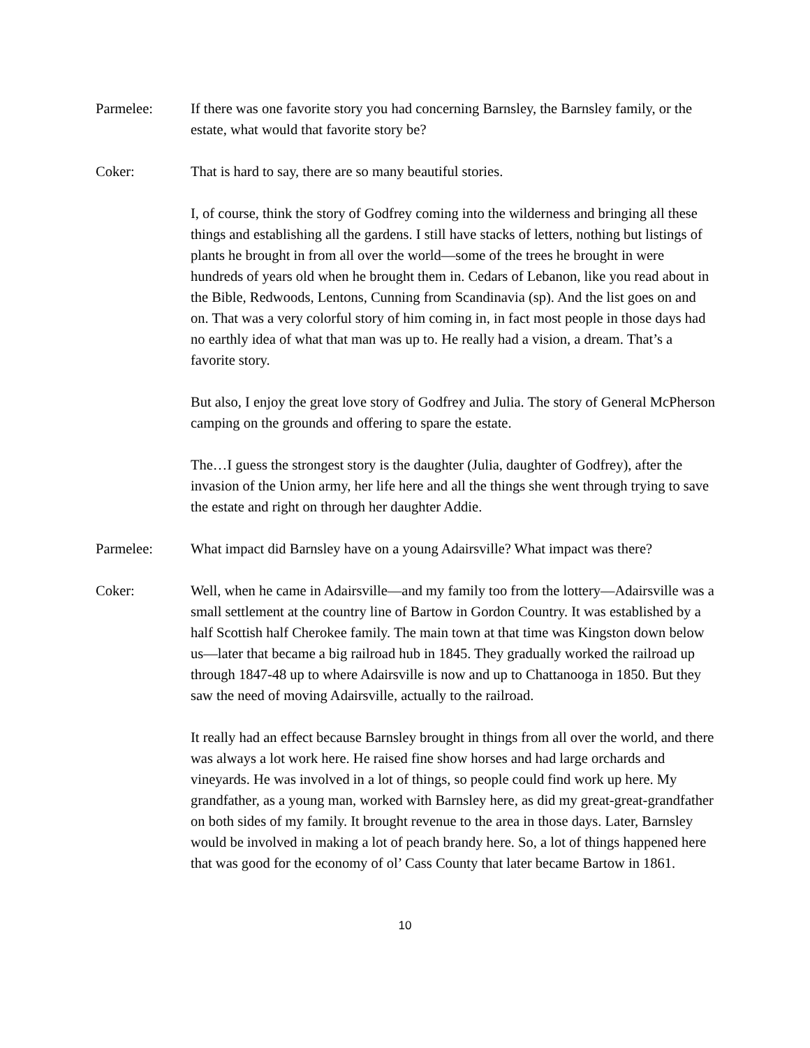Parmelee: If there was one favorite story you had concerning Barnsley, the Barnsley family, or the estate, what would that favorite story be?
Coker: That is hard to say, there are so many beautiful stories.
I, of course, think the story of Godfrey coming into the wilderness and bringing all these things and establishing all the gardens. I still have stacks of letters, nothing but listings of plants he brought in from all over the world—some of the trees he brought in were hundreds of years old when he brought them in. Cedars of Lebanon, like you read about in the Bible, Redwoods, Lentons, Cunning from Scandinavia (sp). And the list goes on and on. That was a very colorful story of him coming in, in fact most people in those days had no earthly idea of what that man was up to. He really had a vision, a dream. That’s a favorite story.
But also, I enjoy the great love story of Godfrey and Julia. The story of General McPherson camping on the grounds and offering to spare the estate.
The…I guess the strongest story is the daughter (Julia, daughter of Godfrey), after the invasion of the Union army, her life here and all the things she went through trying to save the estate and right on through her daughter Addie.
Parmelee: What impact did Barnsley have on a young Adairsville? What impact was there?
Coker: Well, when he came in Adairsville—and my family too from the lottery—Adairsville was a small settlement at the country line of Bartow in Gordon Country. It was established by a half Scottish half Cherokee family. The main town at that time was Kingston down below us—later that became a big railroad hub in 1845. They gradually worked the railroad up through 1847-48 up to where Adairsville is now and up to Chattanooga in 1850. But they saw the need of moving Adairsville, actually to the railroad.
It really had an effect because Barnsley brought in things from all over the world, and there was always a lot work here. He raised fine show horses and had large orchards and vineyards. He was involved in a lot of things, so people could find work up here. My grandfather, as a young man, worked with Barnsley here, as did my great-great-grandfather on both sides of my family. It brought revenue to the area in those days. Later, Barnsley would be involved in making a lot of peach brandy here. So, a lot of things happened here that was good for the economy of ol’ Cass County that later became Bartow in 1861.
10